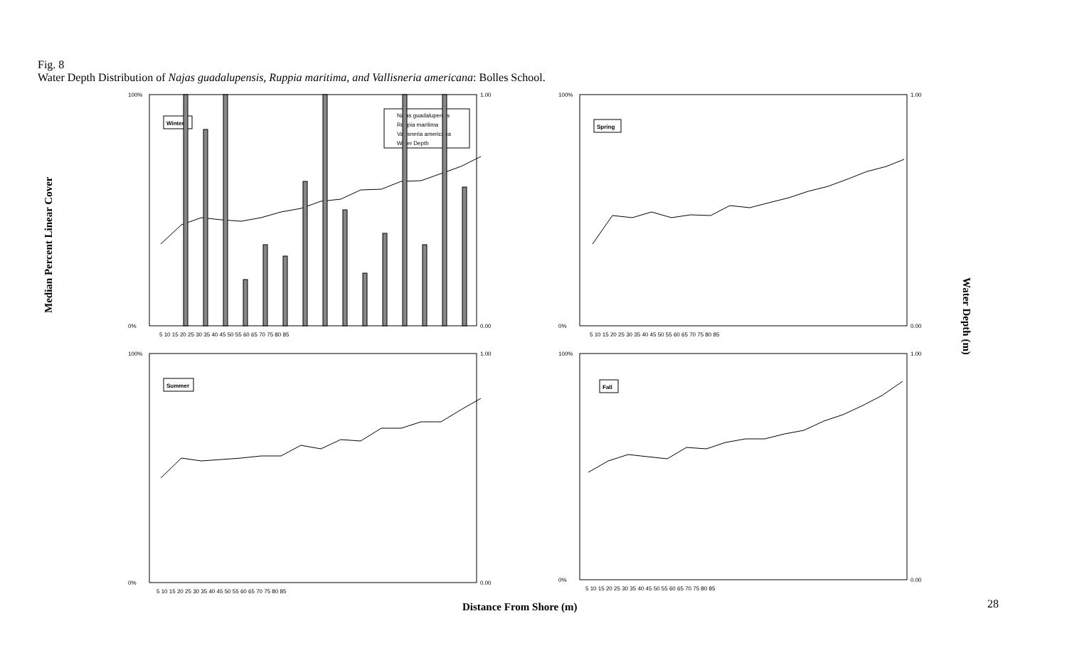Fig. 8
Water Depth Distribution of Najas guadalupensis, Ruppia maritima, and Vallisneria americana: Bolles School.
Winter
Najas guadalupensis
Ruppia maritima
Vallisneria americana
Water Depth
100%
0%
1.00
0.00
5 10 15 20 25 30 35 40 45 50 55 60 65 70 75 80 85
Spring
100%
0%
1.00
0.00
5 10 15 20 25 30 35 40 45 50 55 60 65 70 75 80 85
Summer
100%
0%
1.00
0.00
5 10 15 20 25 30 35 40 45 50 55 60 65 70 75 80 85
Fall
100%
0%
1.00
0.00
5 10 15 20 25 30 35 40 45 50 55 60 65 70 75 80 85
Median Percent Linear Cover
Water Depth (m)
Distance From Shore (m) 28